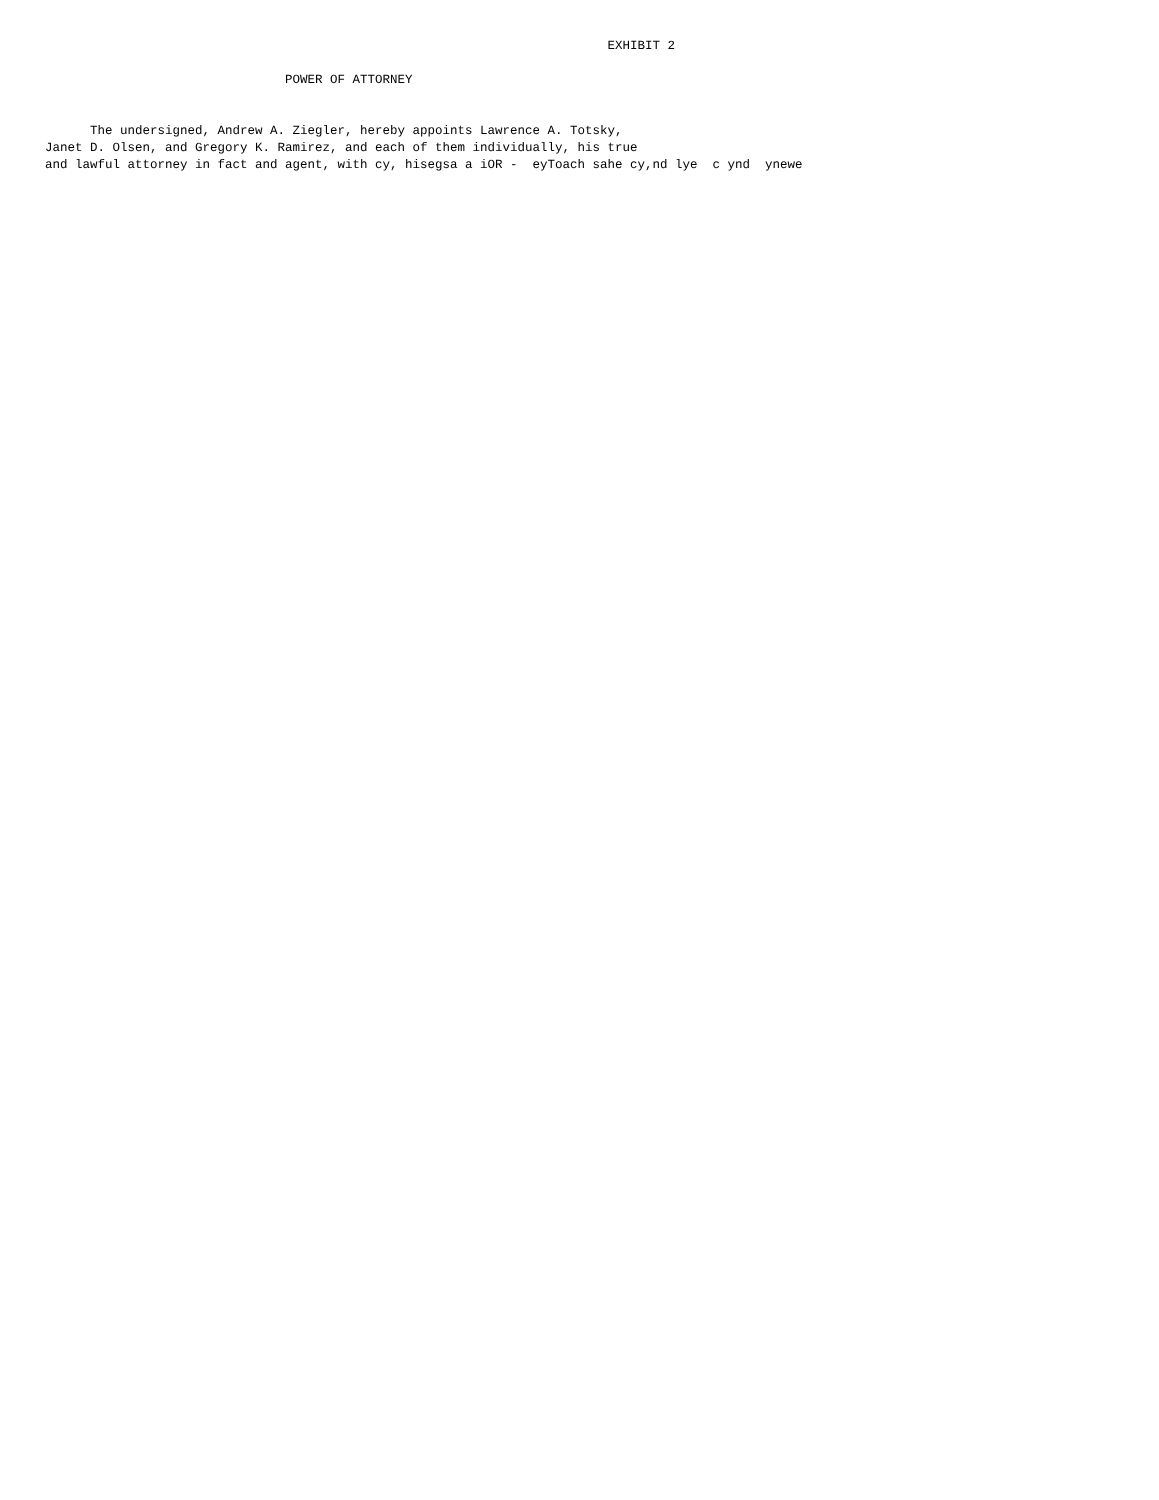EXHIBIT 2

                                POWER OF ATTORNEY


      The undersigned, Andrew A. Ziegler, hereby appoints Lawrence A. Totsky,
Janet D. Olsen, and Gregory K. Ramirez, and each of them individually, his true
and lawful attorney in fact and agent, with cy, hisegsa a iOR -  eyToach sahe cy,nd lye  c ynd  ynewe